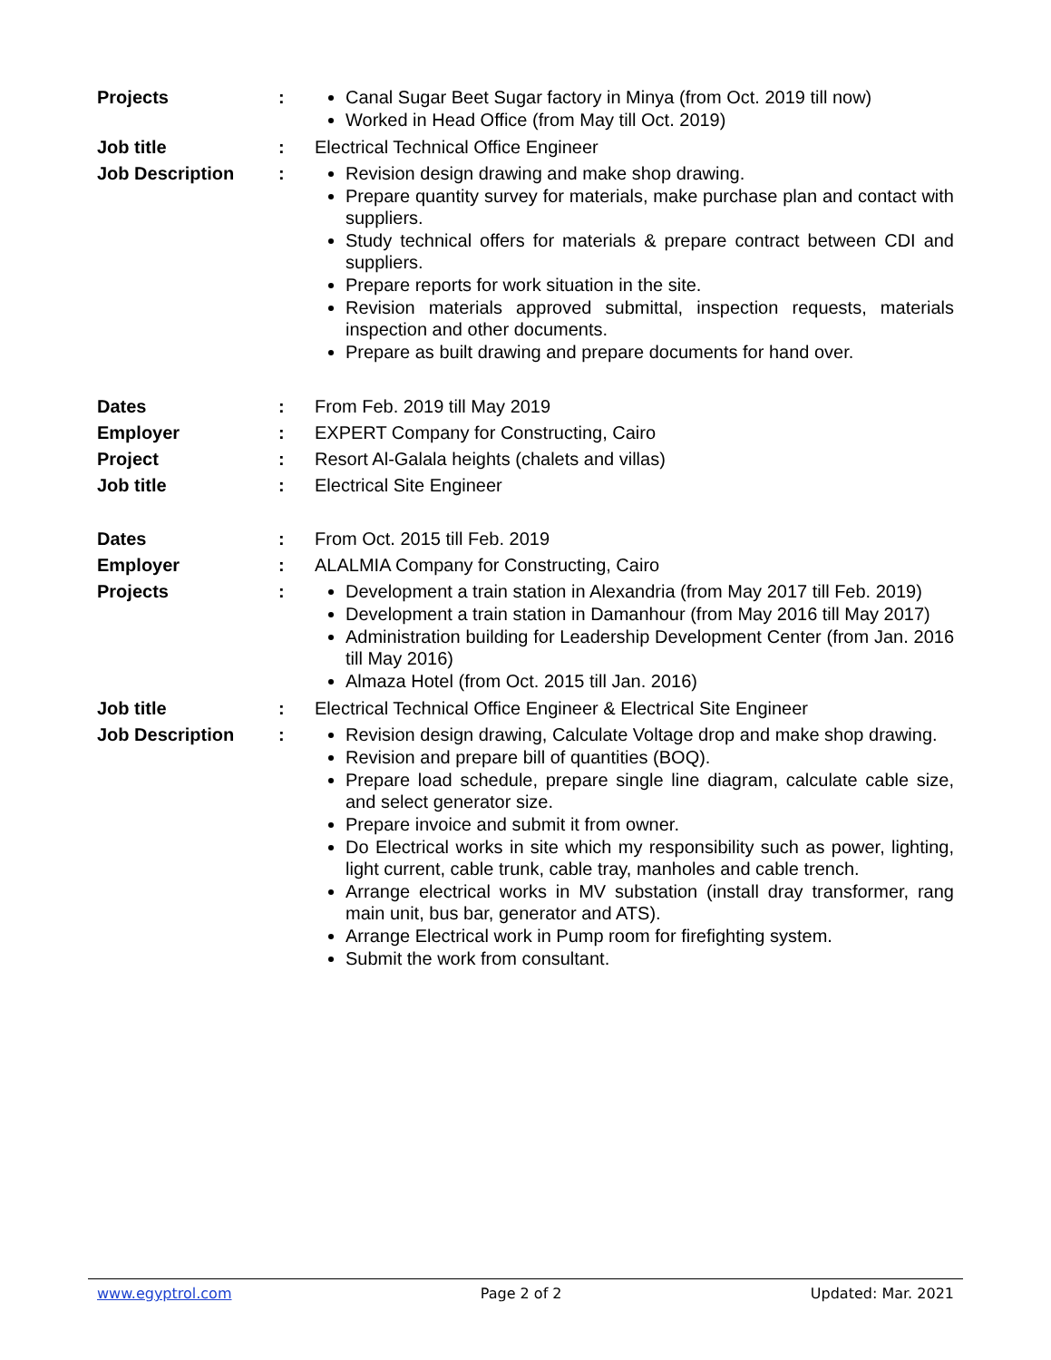Projects : Canal Sugar Beet Sugar factory in Minya (from Oct. 2019 till now)
Worked in Head Office (from May till Oct. 2019)
Job title : Electrical Technical Office Engineer
Job Description : Revision design drawing and make shop drawing.
Prepare quantity survey for materials, make purchase plan and contact with suppliers.
Study technical offers for materials & prepare contract between CDI and suppliers.
Prepare reports for work situation in the site.
Revision materials approved submittal, inspection requests, materials inspection and other documents.
Prepare as built drawing and prepare documents for hand over.
Dates : From Feb. 2019 till May 2019
Employer : EXPERT Company for Constructing, Cairo
Project : Resort Al-Galala heights (chalets and villas)
Job title : Electrical Site Engineer
Dates : From Oct. 2015 till Feb. 2019
Employer : ALALMIA Company for Constructing, Cairo
Projects : Development a train station in Alexandria (from May 2017 till Feb. 2019)
Development a train station in Damanhour (from May 2016 till May 2017)
Administration building for Leadership Development Center (from Jan. 2016 till May 2016)
Almaza Hotel (from Oct. 2015 till Jan. 2016)
Job title : Electrical Technical Office Engineer & Electrical Site Engineer
Job Description : Revision design drawing, Calculate Voltage drop and make shop drawing.
Revision and prepare bill of quantities (BOQ).
Prepare load schedule, prepare single line diagram, calculate cable size, and select generator size.
Prepare invoice and submit it from owner.
Do Electrical works in site which my responsibility such as power, lighting, light current, cable trunk, cable tray, manholes and cable trench.
Arrange electrical works in MV substation (install dray transformer, rang main unit, bus bar, generator and ATS).
Arrange Electrical work in Pump room for firefighting system.
Submit the work from consultant.
www.egyptrol.com Page 2 of 2 Updated: Mar. 2021